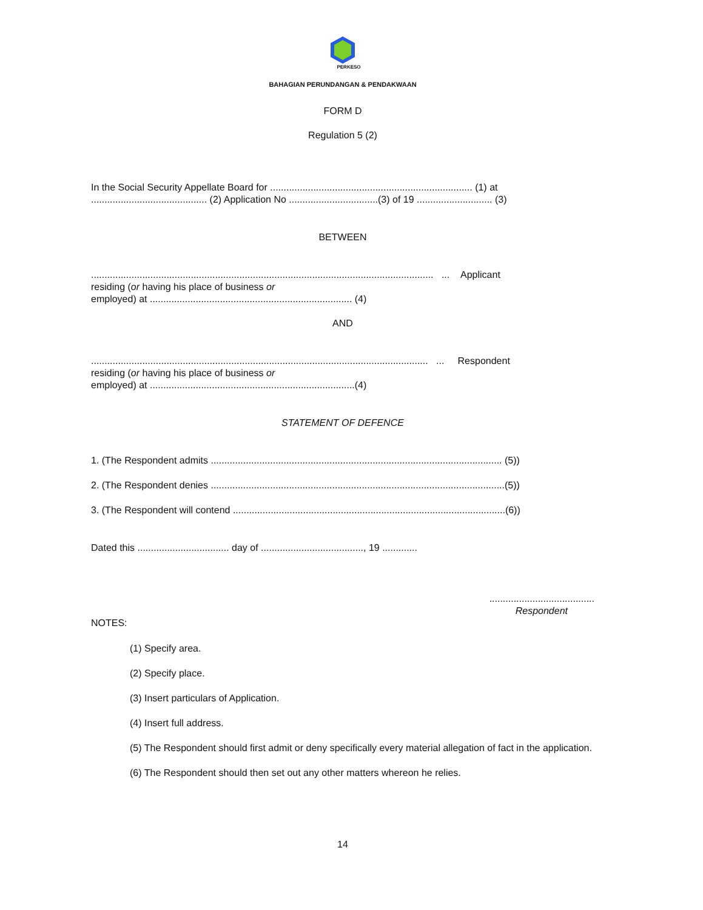PERKESO
BAHAGIAN PERUNDANGAN & PENDAKWAAN
FORM D
Regulation 5 (2)
In the Social Security Appellate Board for ........................................................................... (1) at
........................................... (2) Application No .................................(3) of 19 ............................ (3)
BETWEEN
............................................................................................................................... ... Applicant
residing (or having his place of business or
employed) at ........................................................................... (4)
AND
............................................................................................................................. ... Respondent
residing (or having his place of business or
employed) at ............................................................................(4)
STATEMENT OF DEFENCE
1. (The Respondent admits ............................................................................................................ (5))
2. (The Respondent denies .............................................................................................................(5))
3. (The Respondent will contend .....................................................................................................(6))
Dated this .................................. day of ......................................, 19 .............
.......................................
Respondent
NOTES:
(1) Specify area.
(2) Specify place.
(3) Insert particulars of Application.
(4) Insert full address.
(5) The Respondent should first admit or deny specifically every material allegation of fact in the application.
(6) The Respondent should then set out any other matters whereon he relies.
14